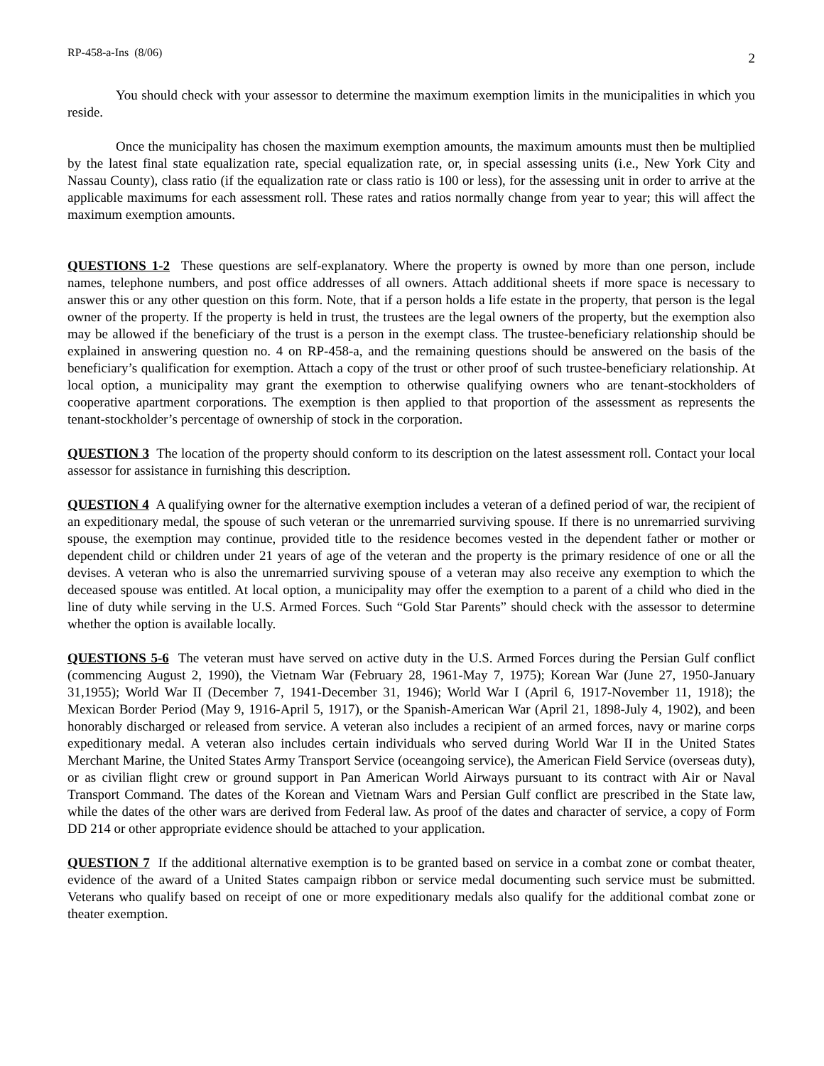RP-458-a-Ins (8/06) 2
You should check with your assessor to determine the maximum exemption limits in the municipalities in which you reside.
Once the municipality has chosen the maximum exemption amounts, the maximum amounts must then be multiplied by the latest final state equalization rate, special equalization rate, or, in special assessing units (i.e., New York City and Nassau County), class ratio (if the equalization rate or class ratio is 100 or less), for the assessing unit in order to arrive at the applicable maximums for each assessment roll. These rates and ratios normally change from year to year; this will affect the maximum exemption amounts.
QUESTIONS 1-2 These questions are self-explanatory. Where the property is owned by more than one person, include names, telephone numbers, and post office addresses of all owners. Attach additional sheets if more space is necessary to answer this or any other question on this form. Note, that if a person holds a life estate in the property, that person is the legal owner of the property. If the property is held in trust, the trustees are the legal owners of the property, but the exemption also may be allowed if the beneficiary of the trust is a person in the exempt class. The trustee-beneficiary relationship should be explained in answering question no. 4 on RP-458-a, and the remaining questions should be answered on the basis of the beneficiary’s qualification for exemption. Attach a copy of the trust or other proof of such trustee-beneficiary relationship. At local option, a municipality may grant the exemption to otherwise qualifying owners who are tenant-stockholders of cooperative apartment corporations. The exemption is then applied to that proportion of the assessment as represents the tenant-stockholder’s percentage of ownership of stock in the corporation.
QUESTION 3 The location of the property should conform to its description on the latest assessment roll. Contact your local assessor for assistance in furnishing this description.
QUESTION 4 A qualifying owner for the alternative exemption includes a veteran of a defined period of war, the recipient of an expeditionary medal, the spouse of such veteran or the unremarried surviving spouse. If there is no unremarried surviving spouse, the exemption may continue, provided title to the residence becomes vested in the dependent father or mother or dependent child or children under 21 years of age of the veteran and the property is the primary residence of one or all the devises. A veteran who is also the unremarried surviving spouse of a veteran may also receive any exemption to which the deceased spouse was entitled. At local option, a municipality may offer the exemption to a parent of a child who died in the line of duty while serving in the U.S. Armed Forces. Such “Gold Star Parents” should check with the assessor to determine whether the option is available locally.
QUESTIONS 5-6 The veteran must have served on active duty in the U.S. Armed Forces during the Persian Gulf conflict (commencing August 2, 1990), the Vietnam War (February 28, 1961-May 7, 1975); Korean War (June 27, 1950-January 31,1955); World War II (December 7, 1941-December 31, 1946); World War I (April 6, 1917-November 11, 1918); the Mexican Border Period (May 9, 1916-April 5, 1917), or the Spanish-American War (April 21, 1898-July 4, 1902), and been honorably discharged or released from service. A veteran also includes a recipient of an armed forces, navy or marine corps expeditionary medal. A veteran also includes certain individuals who served during World War II in the United States Merchant Marine, the United States Army Transport Service (oceangoing service), the American Field Service (overseas duty), or as civilian flight crew or ground support in Pan American World Airways pursuant to its contract with Air or Naval Transport Command. The dates of the Korean and Vietnam Wars and Persian Gulf conflict are prescribed in the State law, while the dates of the other wars are derived from Federal law. As proof of the dates and character of service, a copy of Form DD 214 or other appropriate evidence should be attached to your application.
QUESTION 7 If the additional alternative exemption is to be granted based on service in a combat zone or combat theater, evidence of the award of a United States campaign ribbon or service medal documenting such service must be submitted. Veterans who qualify based on receipt of one or more expeditionary medals also qualify for the additional combat zone or theater exemption.